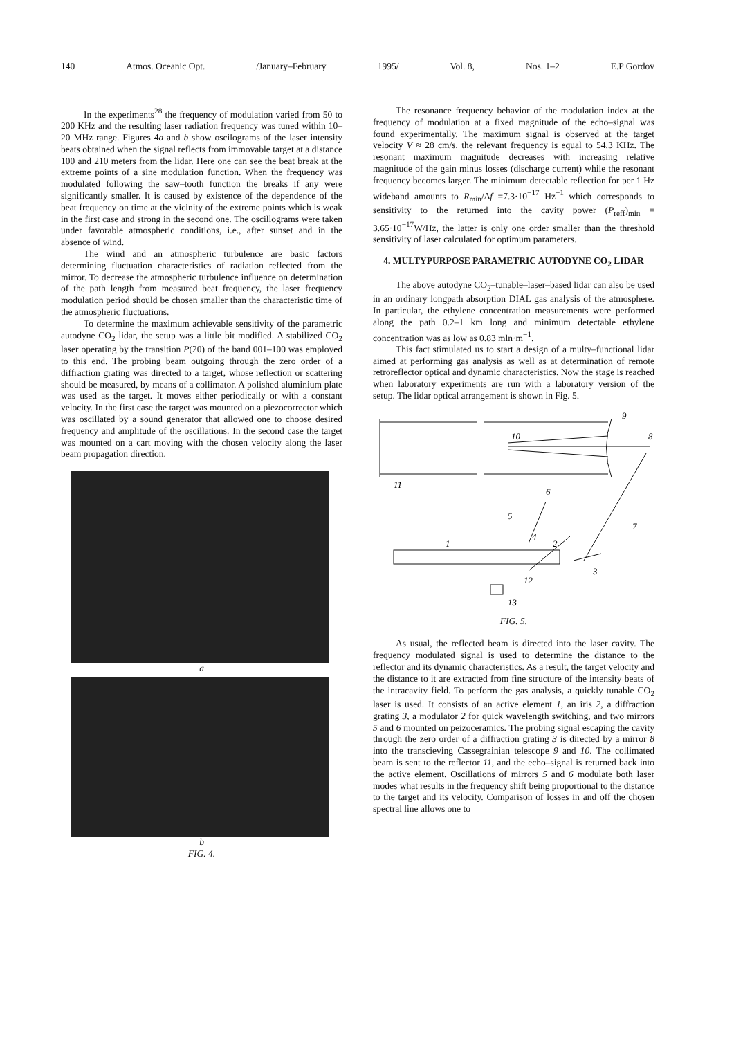140 Atmos. Oceanic Opt. /January–February 1995/ Vol. 8, Nos. 1–2 E.P Gordov
In the experiments<sup>28</sup> the frequency of modulation varied from 50 to 200 KHz and the resulting laser radiation frequency was tuned within 10–20 MHz range. Figures 4a and b show oscilograms of the laser intensity beats obtained when the signal reflects from immovable target at a distance 100 and 210 meters from the lidar. Here one can see the beat break at the extreme points of a sine modulation function. When the frequency was modulated following the saw–tooth function the breaks if any were significantly smaller. It is caused by existence of the dependence of the beat frequency on time at the vicinity of the extreme points which is weak in the first case and strong in the second one. The oscillograms were taken under favorable atmospheric conditions, i.e., after sunset and in the absence of wind.
The wind and an atmospheric turbulence are basic factors determining fluctuation characteristics of radiation reflected from the mirror. To decrease the atmospheric turbulence influence on determination of the path length from measured beat frequency, the laser frequency modulation period should be chosen smaller than the characteristic time of the atmospheric fluctuations.
To determine the maximum achievable sensitivity of the parametric autodyne CO<sub>2</sub> lidar, the setup was a little bit modified. A stabilized CO<sub>2</sub> laser operating by the transition P(20) of the band 001–100 was employed to this end. The probing beam outgoing through the zero order of a diffraction grating was directed to a target, whose reflection or scattering should be measured, by means of a collimator. A polished aluminium plate was used as the target. It moves either periodically or with a constant velocity. In the first case the target was mounted on a piezocorrector which was oscillated by a sound generator that allowed one to choose desired frequency and amplitude of the oscillations. In the second case the target was mounted on a cart moving with the chosen velocity along the laser beam propagation direction.
a
b
FIG. 4.
The resonance frequency behavior of the modulation index at the frequency of modulation at a fixed magnitude of the echo–signal was found experimentally. The maximum signal is observed at the target velocity V ≈ 28 cm/s, the relevant frequency is equal to 54.3 KHz. The resonant maximum magnitude decreases with increasing relative magnitude of the gain minus losses (discharge current) while the resonant frequency becomes larger. The minimum detectable reflection for per 1 Hz wideband amounts to R<sub>min</sub>/Δf =7.3·10<sup>−17</sup> Hz<sup>−1</sup> which corresponds to sensitivity to the returned into the cavity power (P<sub>reff</sub>)<sub>min</sub> = 3.65·10<sup>−17</sup>W/Hz, the latter is only one order smaller than the threshold sensitivity of laser calculated for optimum parameters.
4. MULTYPURPOSE PARAMETRIC AUTODYNE CO<sub>2</sub> LIDAR
The above autodyne CO<sub>2</sub>–tunable–laser–based lidar can also be used in an ordinary longpath absorption DIAL gas analysis of the atmosphere. In particular, the ethylene concentration measurements were performed along the path 0.2–1 km long and minimum detectable ethylene concentration was as low as 0.83 mln·m<sup>−1</sup>.
This fact stimulated us to start a design of a multy–functional lidar aimed at performing gas analysis as well as at determination of remote retroreflector optical and dynamic characteristics. Now the stage is reached when laboratory experiments are run with a laboratory version of the setup. The lidar optical arrangement is shown in Fig. 5.
9
10
8
11
6
5
4
7
1
2
3
12
13
FIG. 5.
As usual, the reflected beam is directed into the laser cavity. The frequency modulated signal is used to determine the distance to the reflector and its dynamic characteristics. As a result, the target velocity and the distance to it are extracted from fine structure of the intensity beats of the intracavity field. To perform the gas analysis, a quickly tunable CO<sub>2</sub> laser is used. It consists of an active element 1, an iris 2, a diffraction grating 3, a modulator 2 for quick wavelength switching, and two mirrors 5 and 6 mounted on peizoceramics. The probing signal escaping the cavity through the zero order of a diffraction grating 3 is directed by a mirror 8 into the transcieving Cassegrainian telescope 9 and 10. The collimated beam is sent to the reflector 11, and the echo–signal is returned back into the active element. Oscillations of mirrors 5 and 6 modulate both laser modes what results in the frequency shift being proportional to the distance to the target and its velocity. Comparison of losses in and off the chosen spectral line allows one to